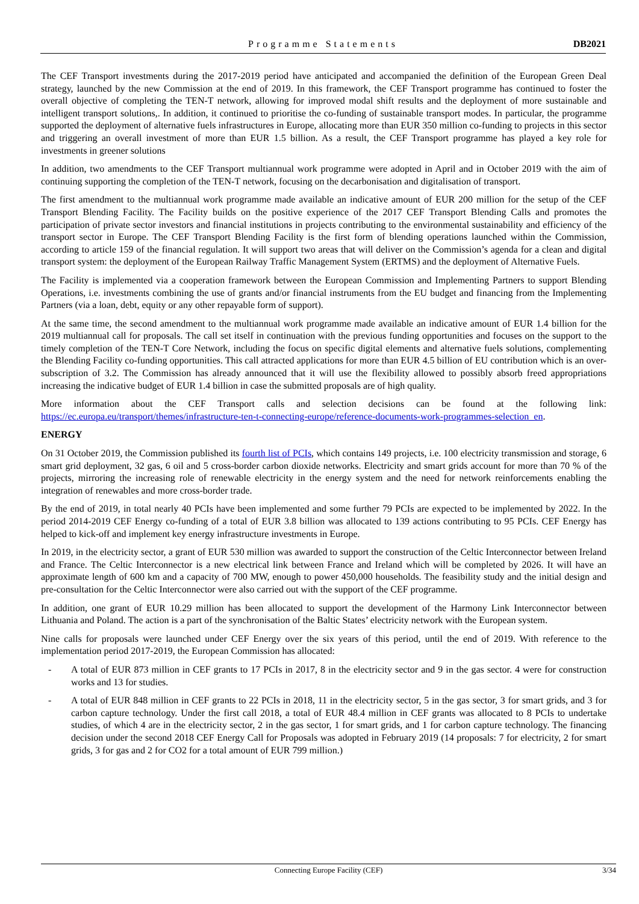Programme Statements
DB2021
The CEF Transport investments during the 2017-2019 period have anticipated and accompanied the definition of the European Green Deal strategy, launched by the new Commission at the end of 2019. In this framework, the CEF Transport programme has continued to foster the overall objective of completing the TEN-T network, allowing for improved modal shift results and the deployment of more sustainable and intelligent transport solutions,. In addition, it continued to prioritise the co-funding of sustainable transport modes. In particular, the programme supported the deployment of alternative fuels infrastructures in Europe, allocating more than EUR 350 million co-funding to projects in this sector and triggering an overall investment of more than EUR 1.5 billion. As a result, the CEF Transport programme has played a key role for investments in greener solutions
In addition, two amendments to the CEF Transport multiannual work programme were adopted in April and in October 2019 with the aim of continuing supporting the completion of the TEN-T network, focusing on the decarbonisation and digitalisation of transport.
The first amendment to the multiannual work programme made available an indicative amount of EUR 200 million for the setup of the CEF Transport Blending Facility. The Facility builds on the positive experience of the 2017 CEF Transport Blending Calls and promotes the participation of private sector investors and financial institutions in projects contributing to the environmental sustainability and efficiency of the transport sector in Europe. The CEF Transport Blending Facility is the first form of blending operations launched within the Commission, according to article 159 of the financial regulation. It will support two areas that will deliver on the Commission’s agenda for a clean and digital transport system: the deployment of the European Railway Traffic Management System (ERTMS) and the deployment of Alternative Fuels.
The Facility is implemented via a cooperation framework between the European Commission and Implementing Partners to support Blending Operations, i.e. investments combining the use of grants and/or financial instruments from the EU budget and financing from the Implementing Partners (via a loan, debt, equity or any other repayable form of support).
At the same time, the second amendment to the multiannual work programme made available an indicative amount of EUR 1.4 billion for the 2019 multiannual call for proposals. The call set itself in continuation with the previous funding opportunities and focuses on the support to the timely completion of the TEN-T Core Network, including the focus on specific digital elements and alternative fuels solutions, complementing the Blending Facility co-funding opportunities. This call attracted applications for more than EUR 4.5 billion of EU contribution which is an over-subscription of 3.2. The Commission has already announced that it will use the flexibility allowed to possibly absorb freed appropriations increasing the indicative budget of EUR 1.4 billion in case the submitted proposals are of high quality.
More information about the CEF Transport calls and selection decisions can be found at the following link: https://ec.europa.eu/transport/themes/infrastructure-ten-t-connecting-europe/reference-documents-work-programmes-selection_en.
ENERGY
On 31 October 2019, the Commission published its fourth list of PCIs, which contains 149 projects, i.e. 100 electricity transmission and storage, 6 smart grid deployment, 32 gas, 6 oil and 5 cross-border carbon dioxide networks. Electricity and smart grids account for more than 70 % of the projects, mirroring the increasing role of renewable electricity in the energy system and the need for network reinforcements enabling the integration of renewables and more cross-border trade.
By the end of 2019, in total nearly 40 PCIs have been implemented and some further 79 PCIs are expected to be implemented by 2022. In the period 2014-2019 CEF Energy co-funding of a total of EUR 3.8 billion was allocated to 139 actions contributing to 95 PCIs. CEF Energy has helped to kick-off and implement key energy infrastructure investments in Europe.
In 2019, in the electricity sector, a grant of EUR 530 million was awarded to support the construction of the Celtic Interconnector between Ireland and France. The Celtic Interconnector is a new electrical link between France and Ireland which will be completed by 2026. It will have an approximate length of 600 km and a capacity of 700 MW, enough to power 450,000 households. The feasibility study and the initial design and pre-consultation for the Celtic Interconnector were also carried out with the support of the CEF programme.
In addition, one grant of EUR 10.29 million has been allocated to support the development of the Harmony Link Interconnector between Lithuania and Poland. The action is a part of the synchronisation of the Baltic States’ electricity network with the European system.
Nine calls for proposals were launched under CEF Energy over the six years of this period, until the end of 2019. With reference to the implementation period 2017-2019, the European Commission has allocated:
- A total of EUR 873 million in CEF grants to 17 PCIs in 2017, 8 in the electricity sector and 9 in the gas sector. 4 were for construction works and 13 for studies.
- A total of EUR 848 million in CEF grants to 22 PCIs in 2018, 11 in the electricity sector, 5 in the gas sector, 3 for smart grids, and 3 for carbon capture technology. Under the first call 2018, a total of EUR 48.4 million in CEF grants was allocated to 8 PCIs to undertake studies, of which 4 are in the electricity sector, 2 in the gas sector, 1 for smart grids, and 1 for carbon capture technology. The financing decision under the second 2018 CEF Energy Call for Proposals was adopted in February 2019 (14 proposals: 7 for electricity, 2 for smart grids, 3 for gas and 2 for CO2 for a total amount of EUR 799 million.)
Connecting Europe Facility (CEF) 3/34